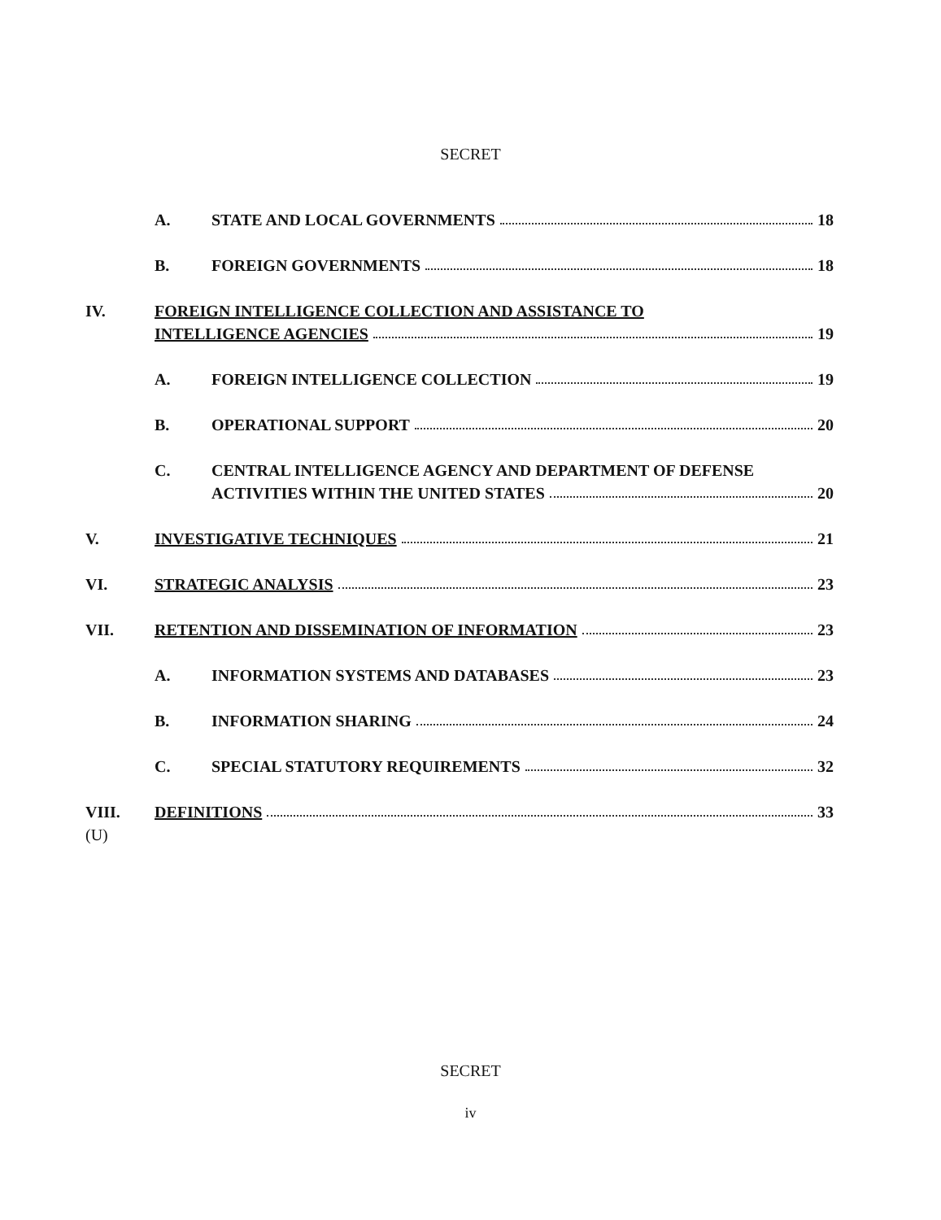SECRET
A. STATE AND LOCAL GOVERNMENTS 18
B. FOREIGN GOVERNMENTS 18
IV. FOREIGN INTELLIGENCE COLLECTION AND ASSISTANCE TO
INTELLIGENCE AGENCIES 19
A. FOREIGN INTELLIGENCE COLLECTION 19
B. OPERATIONAL SUPPORT 20
C. CENTRAL INTELLIGENCE AGENCY AND DEPARTMENT OF DEFENSE
ACTIVITIES WITHIN THE UNITED STATES 20
V. INVESTIGATIVE TECHNIQUES 21
VI. STRATEGIC ANALYSIS 23
VII. RETENTION AND DISSEMINATION OF INFORMATION 23
A. INFORMATION SYSTEMS AND DATABASES 23
B. INFORMATION SHARING 24
C. SPECIAL STATUTORY REQUIREMENTS 32
VIII.
(U)
DEFINITIONS 33
SECRET
iv